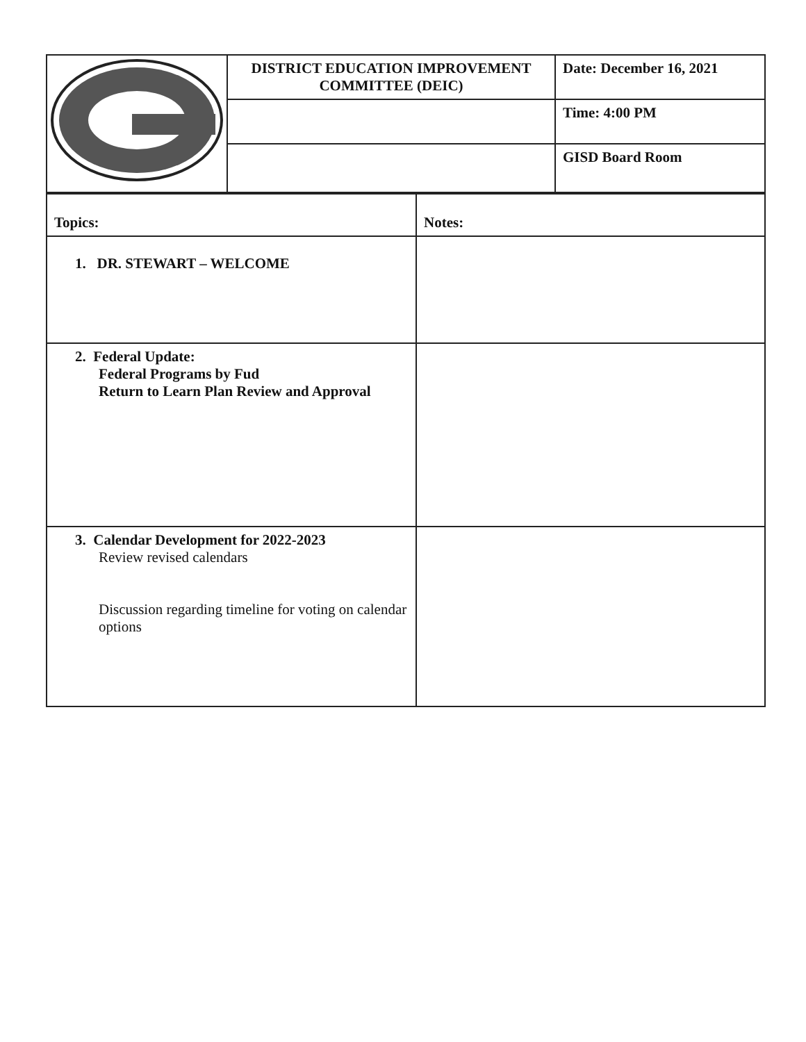| | DISTRICT EDUCATION IMPROVEMENT COMMITTEE (DEIC) | Date: December 16, 2021 |
| | | Time: 4:00 PM |
| | | GISD Board Room |
| Topics: | Notes: |
| 1. DR. STEWART – WELCOME | |
| 2. Federal Update: Federal Programs by Fud Return to Learn Plan Review and Approval | |
| 3. Calendar Development for 2022-2023 Review revised calendars Discussion regarding timeline for voting on calendar options | |